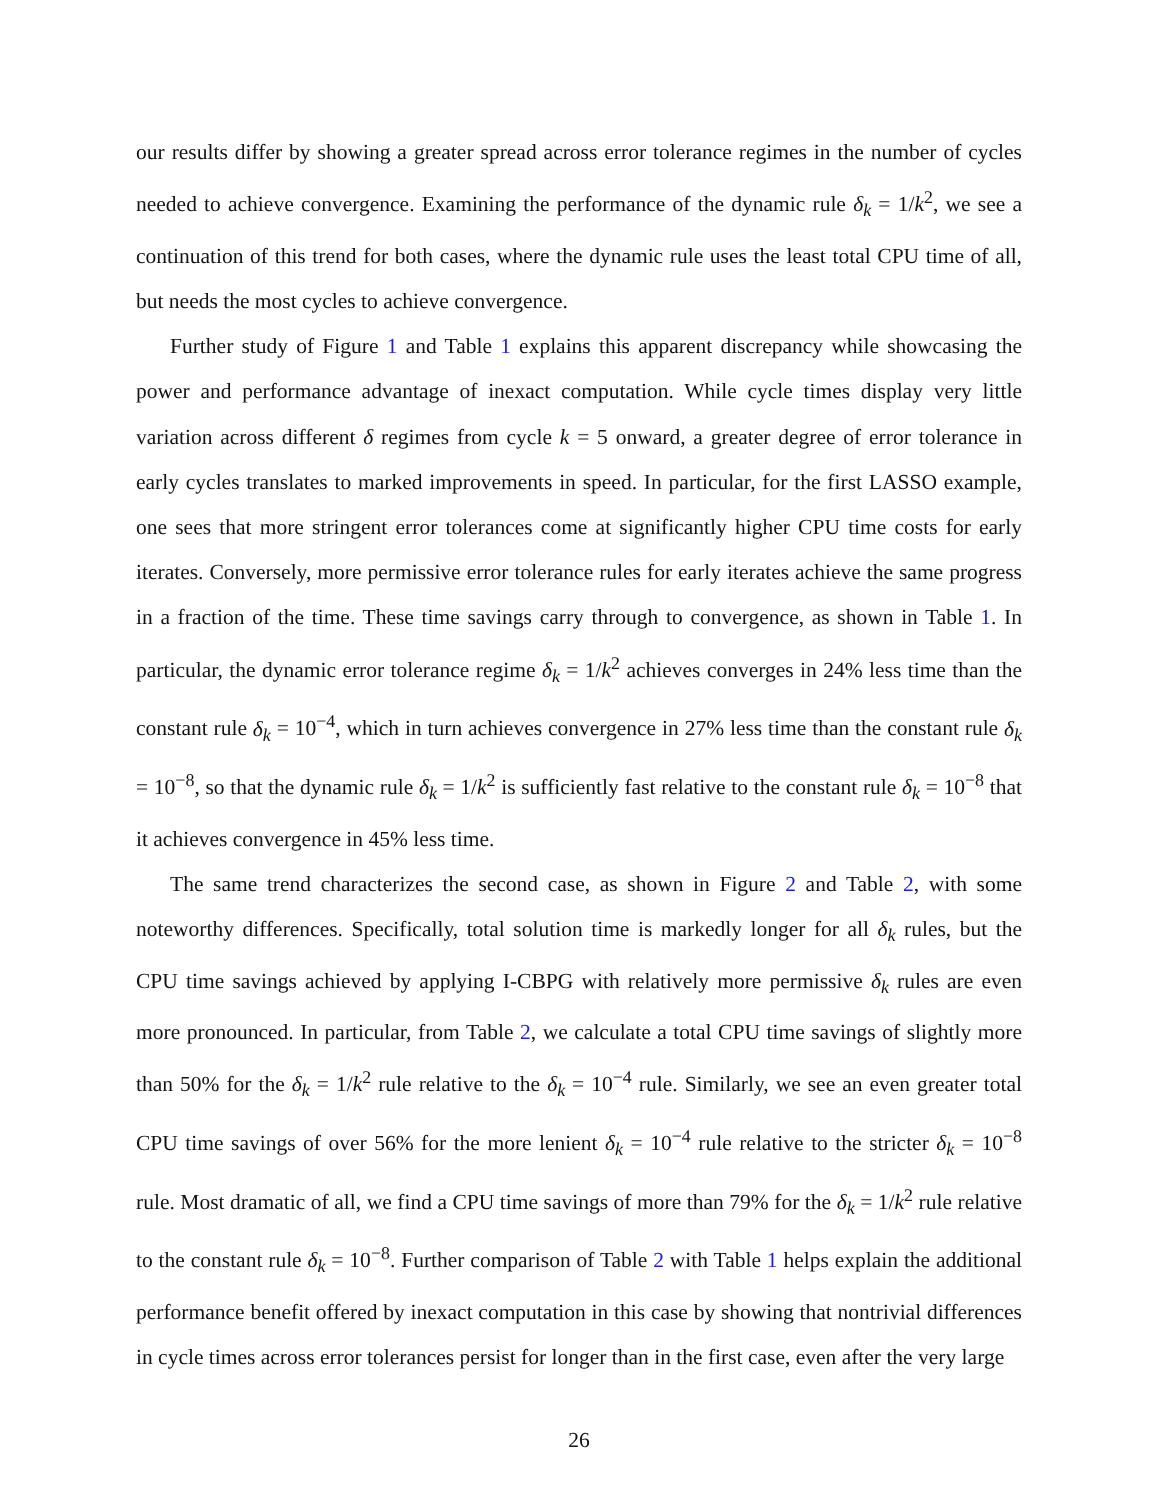our results differ by showing a greater spread across error tolerance regimes in the number of cycles needed to achieve convergence. Examining the performance of the dynamic rule δ<sub>k</sub> = 1/k<sup>2</sup>, we see a continuation of this trend for both cases, where the dynamic rule uses the least total CPU time of all, but needs the most cycles to achieve convergence.
Further study of Figure 1 and Table 1 explains this apparent discrepancy while showcasing the power and performance advantage of inexact computation. While cycle times display very little variation across different δ regimes from cycle k = 5 onward, a greater degree of error tolerance in early cycles translates to marked improvements in speed. In particular, for the first LASSO example, one sees that more stringent error tolerances come at significantly higher CPU time costs for early iterates. Conversely, more permissive error tolerance rules for early iterates achieve the same progress in a fraction of the time. These time savings carry through to convergence, as shown in Table 1. In particular, the dynamic error tolerance regime δ<sub>k</sub> = 1/k<sup>2</sup> achieves converges in 24% less time than the constant rule δ<sub>k</sub> = 10<sup>−4</sup>, which in turn achieves convergence in 27% less time than the constant rule δ<sub>k</sub> = 10<sup>−8</sup>, so that the dynamic rule δ<sub>k</sub> = 1/k<sup>2</sup> is sufficiently fast relative to the constant rule δ<sub>k</sub> = 10<sup>−8</sup> that it achieves convergence in 45% less time.
The same trend characterizes the second case, as shown in Figure 2 and Table 2, with some noteworthy differences. Specifically, total solution time is markedly longer for all δ<sub>k</sub> rules, but the CPU time savings achieved by applying I-CBPG with relatively more permissive δ<sub>k</sub> rules are even more pronounced. In particular, from Table 2, we calculate a total CPU time savings of slightly more than 50% for the δ<sub>k</sub> = 1/k<sup>2</sup> rule relative to the δ<sub>k</sub> = 10<sup>−4</sup> rule. Similarly, we see an even greater total CPU time savings of over 56% for the more lenient δ<sub>k</sub> = 10<sup>−4</sup> rule relative to the stricter δ<sub>k</sub> = 10<sup>−8</sup> rule. Most dramatic of all, we find a CPU time savings of more than 79% for the δ<sub>k</sub> = 1/k<sup>2</sup> rule relative to the constant rule δ<sub>k</sub> = 10<sup>−8</sup>. Further comparison of Table 2 with Table 1 helps explain the additional performance benefit offered by inexact computation in this case by showing that nontrivial differences in cycle times across error tolerances persist for longer than in the first case, even after the very large
26